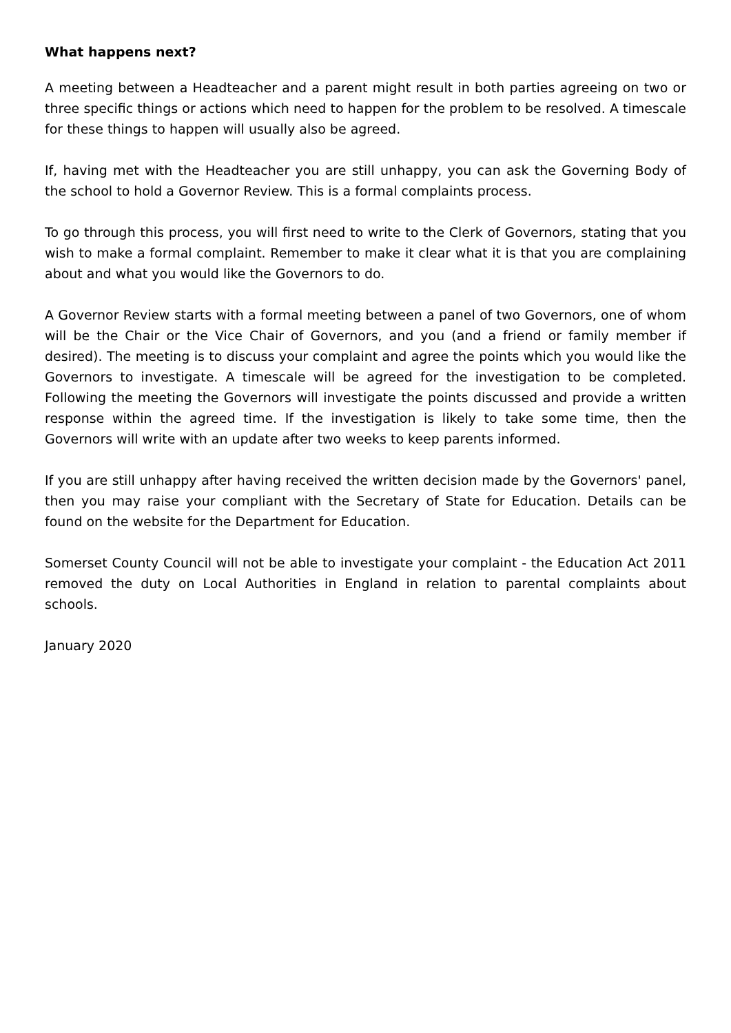What happens next?
A meeting between a Headteacher and a parent might result in both parties agreeing on two or three specific things or actions which need to happen for the problem to be resolved. A timescale for these things to happen will usually also be agreed.
If, having met with the Headteacher you are still unhappy, you can ask the Governing Body of the school to hold a Governor Review. This is a formal complaints process.
To go through this process, you will first need to write to the Clerk of Governors, stating that you wish to make a formal complaint. Remember to make it clear what it is that you are complaining about and what you would like the Governors to do.
A Governor Review starts with a formal meeting between a panel of two Governors, one of whom will be the Chair or the Vice Chair of Governors, and you (and a friend or family member if desired). The meeting is to discuss your complaint and agree the points which you would like the Governors to investigate. A timescale will be agreed for the investigation to be completed. Following the meeting the Governors will investigate the points discussed and provide a written response within the agreed time. If the investigation is likely to take some time, then the Governors will write with an update after two weeks to keep parents informed.
If you are still unhappy after having received the written decision made by the Governors' panel, then you may raise your compliant with the Secretary of State for Education. Details can be found on the website for the Department for Education.
Somerset County Council will not be able to investigate your complaint - the Education Act 2011 removed the duty on Local Authorities in England in relation to parental complaints about schools.
January 2020